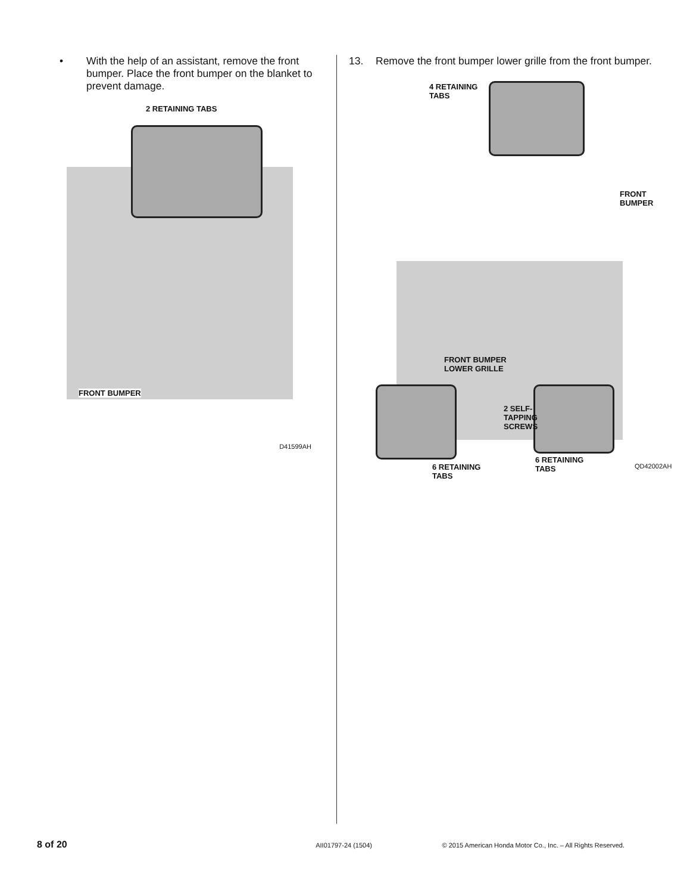• With the help of an assistant, remove the front bumper. Place the front bumper on the blanket to prevent damage.
2 RETAINING TABS
FRONT BUMPER
D41599AH
13. Remove the front bumper lower grille from the front bumper.
4 RETAINING
TABS
FRONT
BUMPER
FRONT BUMPER
LOWER GRILLE
2 SELF-
TAPPING
SCREWS
6 RETAINING
TABS
6 RETAINING
TABS
QD42002AH
8 of 20 AII01797-24 (1504) © 2015 American Honda Motor Co., Inc. – All Rights Reserved.